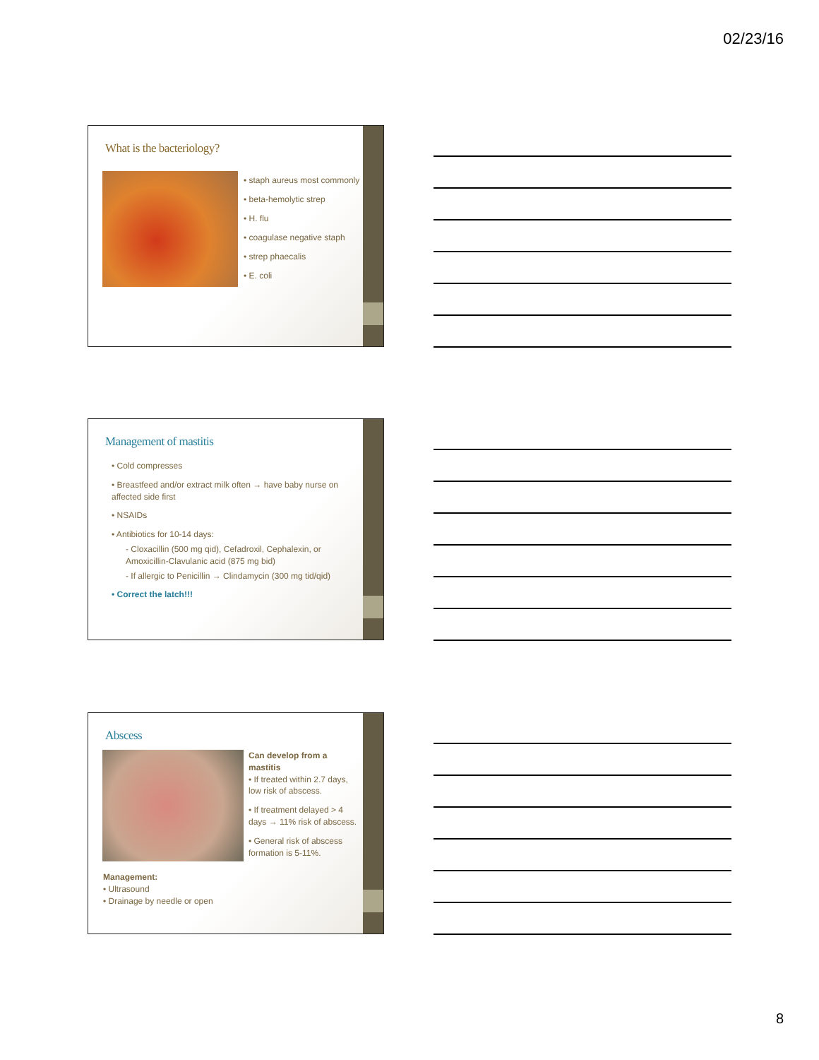02/23/16
What is the bacteriology?
• staph aureus most commonly
• beta-hemolytic strep
• H. flu
• coagulase negative staph
• strep phaecalis
• E. coli
Management of mastitis
• Cold compresses
• Breastfeed and/or extract milk often → have baby nurse on affected side first
• NSAIDs
• Antibiotics for 10-14 days:
- Cloxacillin (500 mg qid), Cefadroxil, Cephalexin, or Amoxicillin-Clavulanic acid (875 mg bid)
- If allergic to Penicillin → Clindamycin (300 mg tid/qid)
• Correct the latch!!!
Abscess
Can develop from a mastitis
• If treated within 2.7 days, low risk of abscess.
• If treatment delayed > 4 days → 11% risk of abscess.
• General risk of abscess formation is 5-11%.
Management:
• Ultrasound
• Drainage by needle or open
8